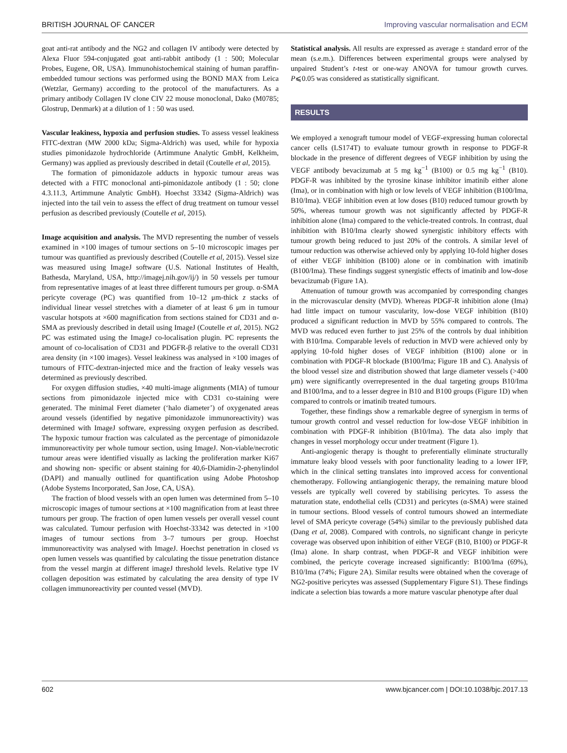BRITISH JOURNAL OF CANCER Improving vascular normalisation and ECM
goat anti-rat antibody and the NG2 and collagen IV antibody were detected by Alexa Fluor 594-conjugated goat anti-rabbit antibody (1 : 500; Molecular Probes, Eugene, OR, USA). Immunohistochemical staining of human paraffin-embedded tumour sections was performed using the BOND MAX from Leica (Wetzlar, Germany) according to the protocol of the manufacturers. As a primary antibody Collagen IV clone CIV 22 mouse monoclonal, Dako (M0785; Glostrup, Denmark) at a dilution of 1 : 50 was used.
Vascular leakiness, hypoxia and perfusion studies. To assess vessel leakiness FITC-dextran (MW 2000 kDa; Sigma-Aldrich) was used, while for hypoxia studies pimonidazole hydrochloride (Artimmune Analytic GmbH, Kelkheim, Germany) was applied as previously described in detail (Coutelle et al, 2015).
The formation of pimonidazole adducts in hypoxic tumour areas was detected with a FITC monoclonal anti-pimonidazole antibody (1 : 50; clone 4.3.11.3, Artimmune Analytic GmbH). Hoechst 33342 (Sigma-Aldrich) was injected into the tail vein to assess the effect of drug treatment on tumour vessel perfusion as described previously (Coutelle et al, 2015).
Image acquisition and analysis. The MVD representing the number of vessels examined in ×100 images of tumour sections on 5–10 microscopic images per tumour was quantified as previously described (Coutelle et al, 2015). Vessel size was measured using ImageJ software (U.S. National Institutes of Health, Bathesda, Maryland, USA, http://imagej.nih.gov/ij/) in 50 vessels per tumour from representative images of at least three different tumours per group. α-SMA pericyte coverage (PC) was quantified from 10–12 μm-thick z stacks of individual linear vessel stretches with a diameter of at least 6 μm in tumour vascular hotspots at ×600 magnification from sections stained for CD31 and α-SMA as previously described in detail using ImageJ (Coutelle et al, 2015). NG2 PC was estimated using the ImageJ co-localisation plugin. PC represents the amount of co-localisation of CD31 and PDGFR-β relative to the overall CD31 area density (in ×100 images). Vessel leakiness was analysed in ×100 images of tumours of FITC-dextran-injected mice and the fraction of leaky vessels was determined as previously described.
For oxygen diffusion studies, ×40 multi-image alignments (MIA) of tumour sections from pimonidazole injected mice with CD31 co-staining were generated. The minimal Feret diameter (‘halo diameter’) of oxygenated areas around vessels (identified by negative pimonidazole immunoreactivity) was determined with ImageJ software, expressing oxygen perfusion as described. The hypoxic tumour fraction was calculated as the percentage of pimonidazole immunoreactivity per whole tumour section, using ImageJ. Non-viable/necrotic tumour areas were identified visually as lacking the proliferation marker Ki67 and showing non- specific or absent staining for 40,6-Diamidin-2-phenylindol (DAPI) and manually outlined for quantification using Adobe Photoshop (Adobe Systems Incorporated, San Jose, CA, USA).
The fraction of blood vessels with an open lumen was determined from 5–10 microscopic images of tumour sections at ×100 magnification from at least three tumours per group. The fraction of open lumen vessels per overall vessel count was calculated. Tumour perfusion with Hoechst-33342 was detected in ×100 images of tumour sections from 3–7 tumours per group. Hoechst immunoreactivity was analysed with ImageJ. Hoechst penetration in closed vs open lumen vessels was quantified by calculating the tissue penetration distance from the vessel margin at different imageJ threshold levels. Relative type IV collagen deposition was estimated by calculating the area density of type IV collagen immunoreactivity per counted vessel (MVD).
Statistical analysis. All results are expressed as average ± standard error of the mean (s.e.m.). Differences between experimental groups were analysed by unpaired Student’s t-test or one-way ANOVA for tumour growth curves. P⩽0.05 was considered as statistically significant.
RESULTS
We employed a xenograft tumour model of VEGF-expressing human colorectal cancer cells (LS174T) to evaluate tumour growth in response to PDGF-R blockade in the presence of different degrees of VEGF inhibition by using the VEGF antibody bevacizumab at 5 mg kg<sup>−1</sup> (B100) or 0.5 mg kg<sup>−1</sup> (B10). PDGF-R was inhibited by the tyrosine kinase inhibitor imatinib either alone (Ima), or in combination with high or low levels of VEGF inhibition (B100/Ima, B10/Ima). VEGF inhibition even at low doses (B10) reduced tumour growth by 50%, whereas tumour growth was not significantly affected by PDGF-R inhibition alone (Ima) compared to the vehicle-treated controls. In contrast, dual inhibition with B10/Ima clearly showed synergistic inhibitory effects with tumour growth being reduced to just 20% of the controls. A similar level of tumour reduction was otherwise achieved only by applying 10-fold higher doses of either VEGF inhibition (B100) alone or in combination with imatinib (B100/Ima). These findings suggest synergistic effects of imatinib and low-dose bevacizumab (Figure 1A).
Attenuation of tumour growth was accompanied by corresponding changes in the microvascular density (MVD). Whereas PDGF-R inhibition alone (Ima) had little impact on tumour vascularity, low-dose VEGF inhibition (B10) produced a significant reduction in MVD by 55% compared to controls. The MVD was reduced even further to just 25% of the controls by dual inhibition with B10/Ima. Comparable levels of reduction in MVD were achieved only by applying 10-fold higher doses of VEGF inhibition (B100) alone or in combination with PDGF-R blockade (B100/Ima; Figure 1B and C). Analysis of the blood vessel size and distribution showed that large diameter vessels (>400 μm) were significantly overrepresented in the dual targeting groups B10/Ima and B100/Ima, and to a lesser degree in B10 and B100 groups (Figure 1D) when compared to controls or imatinib treated tumours.
Together, these findings show a remarkable degree of synergism in terms of tumour growth control and vessel reduction for low-dose VEGF inhibition in combination with PDGF-R inhibition (B10/Ima). The data also imply that changes in vessel morphology occur under treatment (Figure 1).
Anti-angiogenic therapy is thought to preferentially eliminate structurally immature leaky blood vessels with poor functionality leading to a lower IFP, which in the clinical setting translates into improved access for conventional chemotherapy. Following antiangiogenic therapy, the remaining mature blood vessels are typically well covered by stabilising pericytes. To assess the maturation state, endothelial cells (CD31) and pericytes (α-SMA) were stained in tumour sections. Blood vessels of control tumours showed an intermediate level of SMA pericyte coverage (54%) similar to the previously published data (Dang et al, 2008). Compared with controls, no significant change in pericyte coverage was observed upon inhibition of either VEGF (B10, B100) or PDGF-R (Ima) alone. In sharp contrast, when PDGF-R and VEGF inhibition were combined, the pericyte coverage increased significantly: B100/Ima (69%), B10/Ima (74%; Figure 2A). Similar results were obtained when the coverage of NG2-positive pericytes was assessed (Supplementary Figure S1). These findings indicate a selection bias towards a more mature vascular phenotype after dual
602 www.bjcancer.com | DOI:10.1038/bjc.2017.13